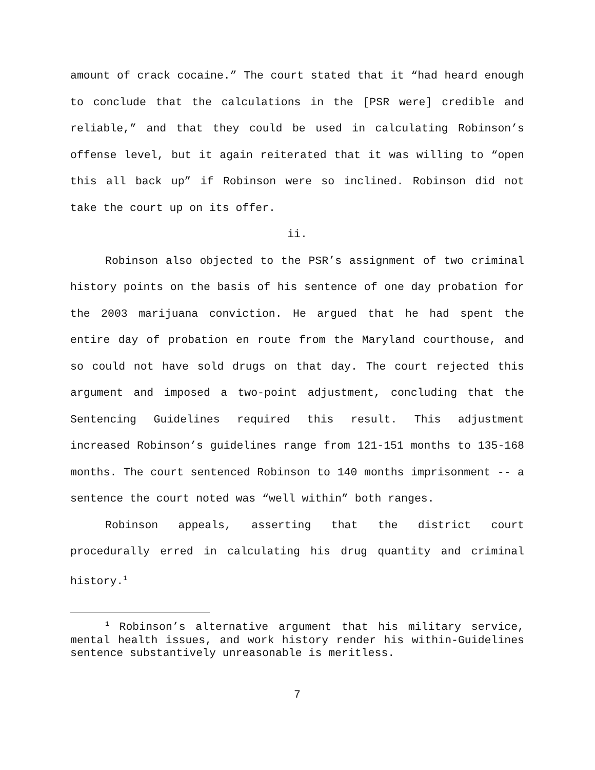amount of crack cocaine.” The court stated that it “had heard enough to conclude that the calculations in the [PSR were] credible and reliable,” and that they could be used in calculating Robinson’s offense level, but it again reiterated that it was willing to “open this all back up” if Robinson were so inclined. Robinson did not take the court up on its offer.
ii.
Robinson also objected to the PSR’s assignment of two criminal history points on the basis of his sentence of one day probation for the 2003 marijuana conviction. He argued that he had spent the entire day of probation en route from the Maryland courthouse, and so could not have sold drugs on that day. The court rejected this argument and imposed a two-point adjustment, concluding that the Sentencing Guidelines required this result. This adjustment increased Robinson’s guidelines range from 121-151 months to 135-168 months. The court sentenced Robinson to 140 months imprisonment -- a sentence the court noted was “well within” both ranges.
Robinson appeals, asserting that the district court procedurally erred in calculating his drug quantity and criminal history.<sup>1</sup>
<sup>1</sup> Robinson’s alternative argument that his military service, mental health issues, and work history render his within-Guidelines sentence substantively unreasonable is meritless.
7